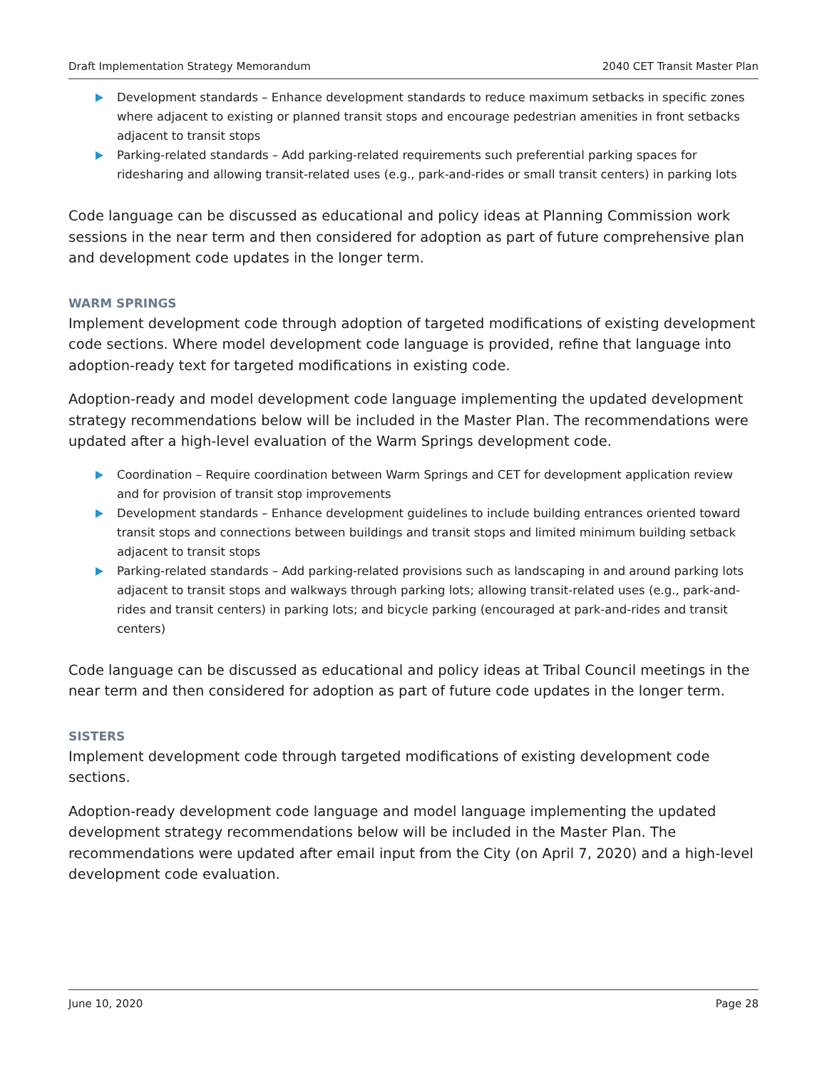Draft Implementation Strategy Memorandum 2040 CET Transit Master Plan
Development standards – Enhance development standards to reduce maximum setbacks in specific zones where adjacent to existing or planned transit stops and encourage pedestrian amenities in front setbacks adjacent to transit stops
Parking-related standards – Add parking-related requirements such preferential parking spaces for ridesharing and allowing transit-related uses (e.g., park-and-rides or small transit centers) in parking lots
Code language can be discussed as educational and policy ideas at Planning Commission work sessions in the near term and then considered for adoption as part of future comprehensive plan and development code updates in the longer term.
WARM SPRINGS
Implement development code through adoption of targeted modifications of existing development code sections. Where model development code language is provided, refine that language into adoption-ready text for targeted modifications in existing code.
Adoption-ready and model development code language implementing the updated development strategy recommendations below will be included in the Master Plan. The recommendations were updated after a high-level evaluation of the Warm Springs development code.
Coordination – Require coordination between Warm Springs and CET for development application review and for provision of transit stop improvements
Development standards – Enhance development guidelines to include building entrances oriented toward transit stops and connections between buildings and transit stops and limited minimum building setback adjacent to transit stops
Parking-related standards – Add parking-related provisions such as landscaping in and around parking lots adjacent to transit stops and walkways through parking lots; allowing transit-related uses (e.g., park-and-rides and transit centers) in parking lots; and bicycle parking (encouraged at park-and-rides and transit centers)
Code language can be discussed as educational and policy ideas at Tribal Council meetings in the near term and then considered for adoption as part of future code updates in the longer term.
SISTERS
Implement development code through targeted modifications of existing development code sections.
Adoption-ready development code language and model language implementing the updated development strategy recommendations below will be included in the Master Plan. The recommendations were updated after email input from the City (on April 7, 2020) and a high-level development code evaluation.
June 10, 2020 Page 28